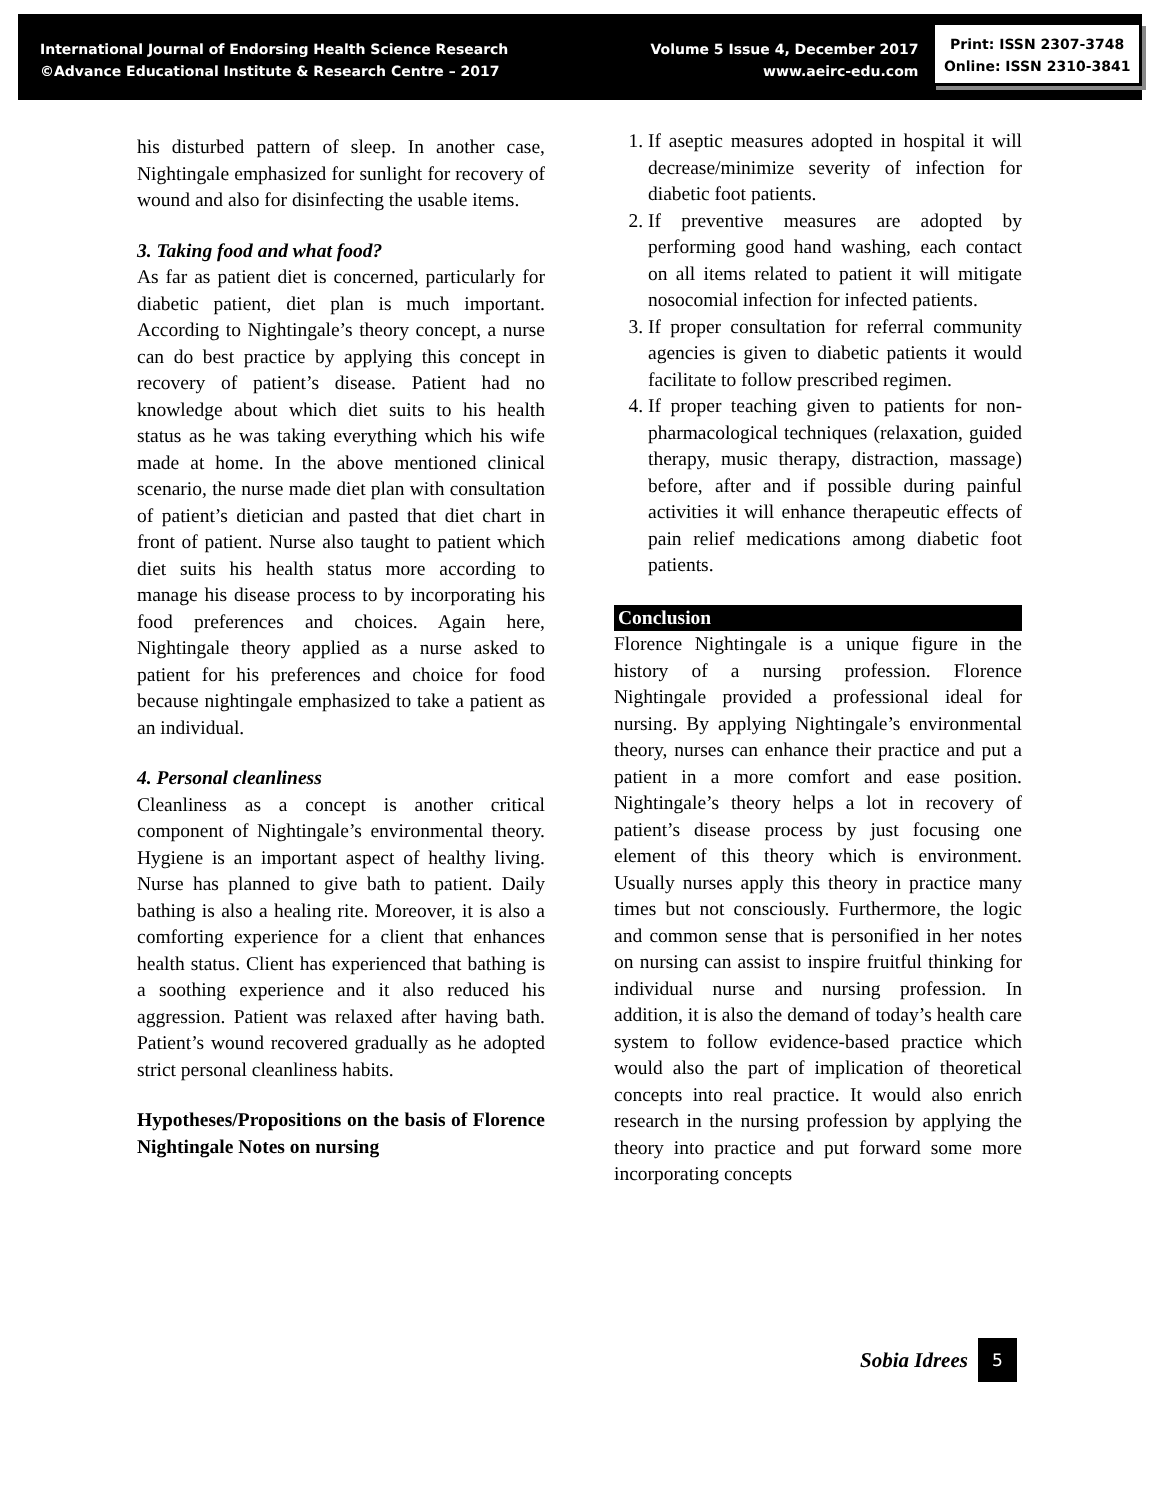International Journal of Endorsing Health Science Research
©Advance Educational Institute & Research Centre – 2017
Volume 5 Issue 4, December 2017
www.aeirc-edu.com
Print: ISSN 2307-3748
Online: ISSN 2310-3841
his disturbed pattern of sleep. In another case, Nightingale emphasized for sunlight for recovery of wound and also for disinfecting the usable items.
3. Taking food and what food?
As far as patient diet is concerned, particularly for diabetic patient, diet plan is much important. According to Nightingale’s theory concept, a nurse can do best practice by applying this concept in recovery of patient’s disease. Patient had no knowledge about which diet suits to his health status as he was taking everything which his wife made at home. In the above mentioned clinical scenario, the nurse made diet plan with consultation of patient’s dietician and pasted that diet chart in front of patient. Nurse also taught to patient which diet suits his health status more according to manage his disease process to by incorporating his food preferences and choices. Again here, Nightingale theory applied as a nurse asked to patient for his preferences and choice for food because nightingale emphasized to take a patient as an individual.
4. Personal cleanliness
Cleanliness as a concept is another critical component of Nightingale’s environmental theory. Hygiene is an important aspect of healthy living. Nurse has planned to give bath to patient. Daily bathing is also a healing rite. Moreover, it is also a comforting experience for a client that enhances health status. Client has experienced that bathing is a soothing experience and it also reduced his aggression. Patient was relaxed after having bath. Patient’s wound recovered gradually as he adopted strict personal cleanliness habits.
Hypotheses/Propositions on the basis of Florence Nightingale Notes on nursing
1. If aseptic measures adopted in hospital it will decrease/minimize severity of infection for diabetic foot patients.
2. If preventive measures are adopted by performing good hand washing, each contact on all items related to patient it will mitigate nosocomial infection for infected patients.
3. If proper consultation for referral community agencies is given to diabetic patients it would facilitate to follow prescribed regimen.
4. If proper teaching given to patients for non-pharmacological techniques (relaxation, guided therapy, music therapy, distraction, massage) before, after and if possible during painful activities it will enhance therapeutic effects of pain relief medications among diabetic foot patients.
Conclusion
Florence Nightingale is a unique figure in the history of a nursing profession. Florence Nightingale provided a professional ideal for nursing. By applying Nightingale’s environmental theory, nurses can enhance their practice and put a patient in a more comfort and ease position. Nightingale’s theory helps a lot in recovery of patient’s disease process by just focusing one element of this theory which is environment. Usually nurses apply this theory in practice many times but not consciously. Furthermore, the logic and common sense that is personified in her notes on nursing can assist to inspire fruitful thinking for individual nurse and nursing profession. In addition, it is also the demand of today’s health care system to follow evidence-based practice which would also the part of implication of theoretical concepts into real practice. It would also enrich research in the nursing profession by applying the theory into practice and put forward some more incorporating concepts
Sobia Idrees 5